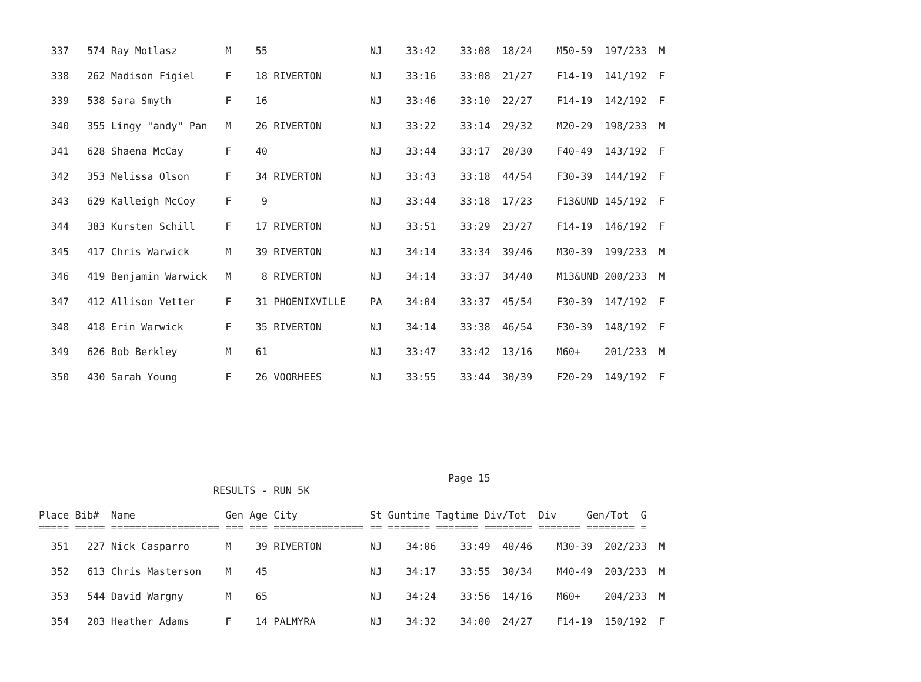337   574 Ray Motlasz        M    55                 NJ    33:42    33:08  18/24    M50-59  197/233  M
  338   262 Madison Figiel     F    18 RIVERTON        NJ    33:16    33:08  21/27    F14-19  141/192  F
  339   538 Sara Smyth         F    16                 NJ    33:46    33:10  22/27    F14-19  142/192  F
  340   355 Lingy "andy" Pan   M    26 RIVERTON        NJ    33:22    33:14  29/32    M20-29  198/233  M
  341   628 Shaena McCay       F    40                 NJ    33:44    33:17  20/30    F40-49  143/192  F
  342   353 Melissa Olson      F    34 RIVERTON        NJ    33:43    33:18  44/54    F30-39  144/192  F
  343   629 Kalleigh McCoy     F     9                 NJ    33:44    33:18  17/23    F13&UND 145/192  F
  344   383 Kursten Schill     F    17 RIVERTON        NJ    33:51    33:29  23/27    F14-19  146/192  F
  345   417 Chris Warwick      M    39 RIVERTON        NJ    34:14    33:34  39/46    M30-39  199/233  M
  346   419 Benjamin Warwick   M     8 RIVERTON        NJ    34:14    33:37  34/40    M13&UND 200/233  M
  347   412 Allison Vetter     F    31 PHOENIXVILLE    PA    34:04    33:37  45/54    F30-39  147/192  F
  348   418 Erin Warwick       F    35 RIVERTON        NJ    34:14    33:38  46/54    F30-39  148/192  F
  349   626 Bob Berkley        M    61                 NJ    33:47    33:42  13/16    M60+    201/233  M
  350   430 Sarah Young        F    26 VOORHEES        NJ    33:55    33:44  30/39    F20-29  149/192  F
                                                                    Page 15
                             RESULTS - RUN 5K

Place Bib#  Name               Gen Age City            St Guntime Tagtime Div/Tot  Div     Gen/Tot  G
===== ===== ================== === === =============== == ======= ======= ======== ======= ======== =
  351   227 Nick Casparro      M    39 RIVERTON        NJ    34:06    33:49  40/46    M30-39  202/233  M
  352   613 Chris Masterson    M    45                 NJ    34:17    33:55  30/34    M40-49  203/233  M
  353   544 David Wargny       M    65                 NJ    34:24    33:56  14/16    M60+    204/233  M
  354   203 Heather Adams      F    14 PALMYRA         NJ    34:32    34:00  24/27    F14-19  150/192  F